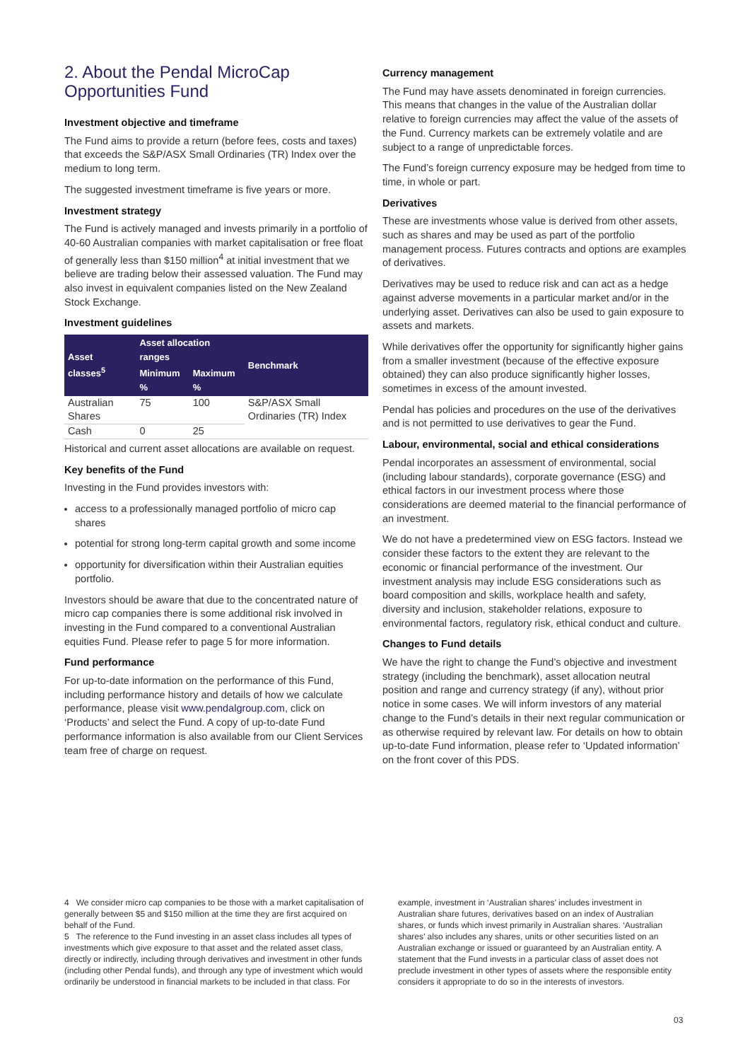2. About the Pendal MicroCap Opportunities Fund
Investment objective and timeframe
The Fund aims to provide a return (before fees, costs and taxes) that exceeds the S&P/ASX Small Ordinaries (TR) Index over the medium to long term.
The suggested investment timeframe is five years or more.
Investment strategy
The Fund is actively managed and invests primarily in a portfolio of 40-60 Australian companies with market capitalisation or free float of generally less than $150 million<sup>4</sup> at initial investment that we believe are trading below their assessed valuation. The Fund may also invest in equivalent companies listed on the New Zealand Stock Exchange.
Investment guidelines
| Asset classes<sup>5</sup> | Asset allocation ranges | | Benchmark |
| --- | --- | --- | --- |
| | Minimum % | Maximum % | |
| Australian Shares | 75 | 100 | S&P/ASX Small Ordinaries (TR) Index |
| Cash | 0 | 25 | |
Historical and current asset allocations are available on request.
Key benefits of the Fund
Investing in the Fund provides investors with:
access to a professionally managed portfolio of micro cap shares
potential for strong long-term capital growth and some income
opportunity for diversification within their Australian equities portfolio.
Investors should be aware that due to the concentrated nature of micro cap companies there is some additional risk involved in investing in the Fund compared to a conventional Australian equities Fund. Please refer to page 5 for more information.
Fund performance
For up-to-date information on the performance of this Fund, including performance history and details of how we calculate performance, please visit www.pendalgroup.com, click on ‘Products’ and select the Fund. A copy of up-to-date Fund performance information is also available from our Client Services team free of charge on request.
Currency management
The Fund may have assets denominated in foreign currencies. This means that changes in the value of the Australian dollar relative to foreign currencies may affect the value of the assets of the Fund. Currency markets can be extremely volatile and are subject to a range of unpredictable forces.
The Fund’s foreign currency exposure may be hedged from time to time, in whole or part.
Derivatives
These are investments whose value is derived from other assets, such as shares and may be used as part of the portfolio management process. Futures contracts and options are examples of derivatives.
Derivatives may be used to reduce risk and can act as a hedge against adverse movements in a particular market and/or in the underlying asset. Derivatives can also be used to gain exposure to assets and markets.
While derivatives offer the opportunity for significantly higher gains from a smaller investment (because of the effective exposure obtained) they can also produce significantly higher losses, sometimes in excess of the amount invested.
Pendal has policies and procedures on the use of the derivatives and is not permitted to use derivatives to gear the Fund.
Labour, environmental, social and ethical considerations
Pendal incorporates an assessment of environmental, social (including labour standards), corporate governance (ESG) and ethical factors in our investment process where those considerations are deemed material to the financial performance of an investment.
We do not have a predetermined view on ESG factors. Instead we consider these factors to the extent they are relevant to the economic or financial performance of the investment. Our investment analysis may include ESG considerations such as board composition and skills, workplace health and safety, diversity and inclusion, stakeholder relations, exposure to environmental factors, regulatory risk, ethical conduct and culture.
Changes to Fund details
We have the right to change the Fund’s objective and investment strategy (including the benchmark), asset allocation neutral position and range and currency strategy (if any), without prior notice in some cases. We will inform investors of any material change to the Fund’s details in their next regular communication or as otherwise required by relevant law. For details on how to obtain up-to-date Fund information, please refer to ‘Updated information’ on the front cover of this PDS.
4 We consider micro cap companies to be those with a market capitalisation of generally between $5 and $150 million at the time they are first acquired on behalf of the Fund.
5 The reference to the Fund investing in an asset class includes all types of investments which give exposure to that asset and the related asset class, directly or indirectly, including through derivatives and investment in other funds (including other Pendal funds), and through any type of investment which would ordinarily be understood in financial markets to be included in that class. For
example, investment in ‘Australian shares’ includes investment in Australian share futures, derivatives based on an index of Australian shares, or funds which invest primarily in Australian shares. ‘Australian shares’ also includes any shares, units or other securities listed on an Australian exchange or issued or guaranteed by an Australian entity. A statement that the Fund invests in a particular class of asset does not preclude investment in other types of assets where the responsible entity considers it appropriate to do so in the interests of investors.
03